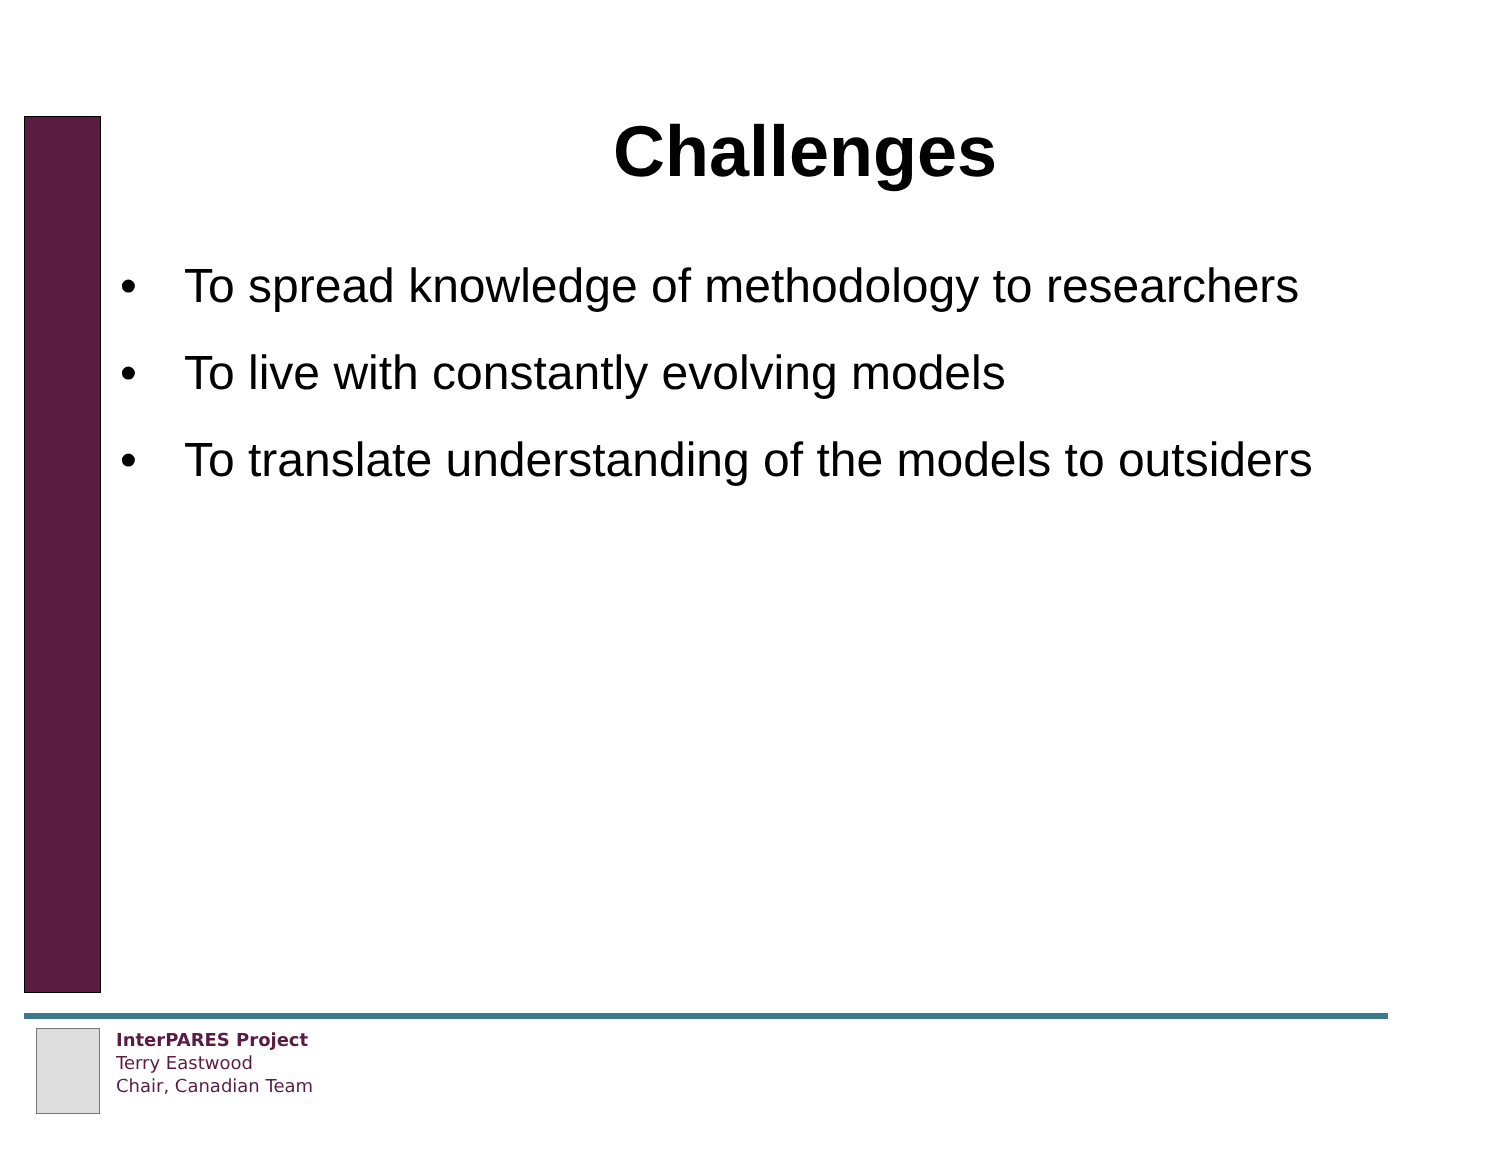Challenges
• To spread knowledge of methodology to researchers
• To live with constantly evolving models
• To translate understanding of the models to outsiders
InterPARES Project
Terry Eastwood
Chair, Canadian Team